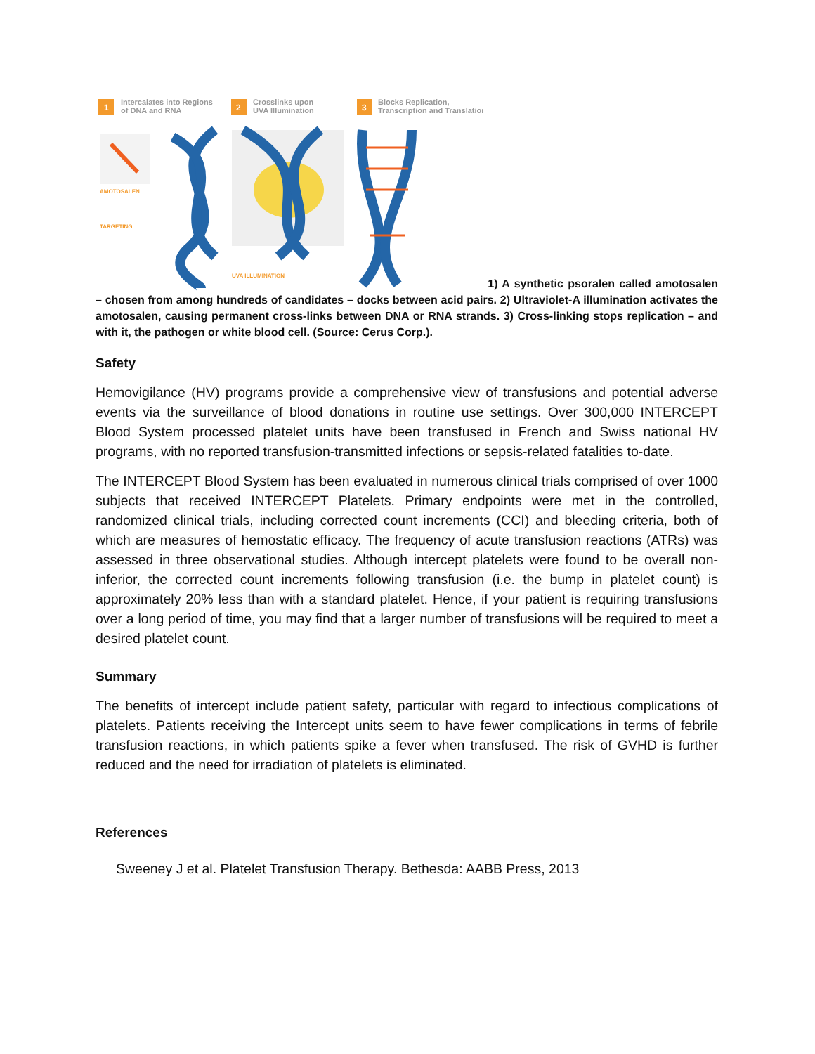1
Intercalates into Regions
of DNA and RNA
2
Crosslinks upon
UVA Illumination
3
Blocks Replication,
Transcription and Translation
AMOTOSALEN
TARGETING
UVA ILLUMINATION
1) A synthetic psoralen called amotosalen – chosen from among hundreds of candidates – docks between acid pairs. 2) Ultraviolet-A illumination activates the amotosalen, causing permanent cross-links between DNA or RNA strands. 3) Cross-linking stops replication – and with it, the pathogen or white blood cell. (Source: Cerus Corp.).
Safety
Hemovigilance (HV) programs provide a comprehensive view of transfusions and potential adverse events via the surveillance of blood donations in routine use settings. Over 300,000 INTERCEPT Blood System processed platelet units have been transfused in French and Swiss national HV programs, with no reported transfusion-transmitted infections or sepsis-related fatalities to-date.
The INTERCEPT Blood System has been evaluated in numerous clinical trials comprised of over 1000 subjects that received INTERCEPT Platelets. Primary endpoints were met in the controlled, randomized clinical trials, including corrected count increments (CCI) and bleeding criteria, both of which are measures of hemostatic efficacy. The frequency of acute transfusion reactions (ATRs) was assessed in three observational studies. Although intercept platelets were found to be overall non-inferior, the corrected count increments following transfusion (i.e. the bump in platelet count) is approximately 20% less than with a standard platelet. Hence, if your patient is requiring transfusions over a long period of time, you may find that a larger number of transfusions will be required to meet a desired platelet count.
Summary
The benefits of intercept include patient safety, particular with regard to infectious complications of platelets. Patients receiving the Intercept units seem to have fewer complications in terms of febrile transfusion reactions, in which patients spike a fever when transfused. The risk of GVHD is further reduced and the need for irradiation of platelets is eliminated.
References
Sweeney J et al. Platelet Transfusion Therapy. Bethesda: AABB Press, 2013